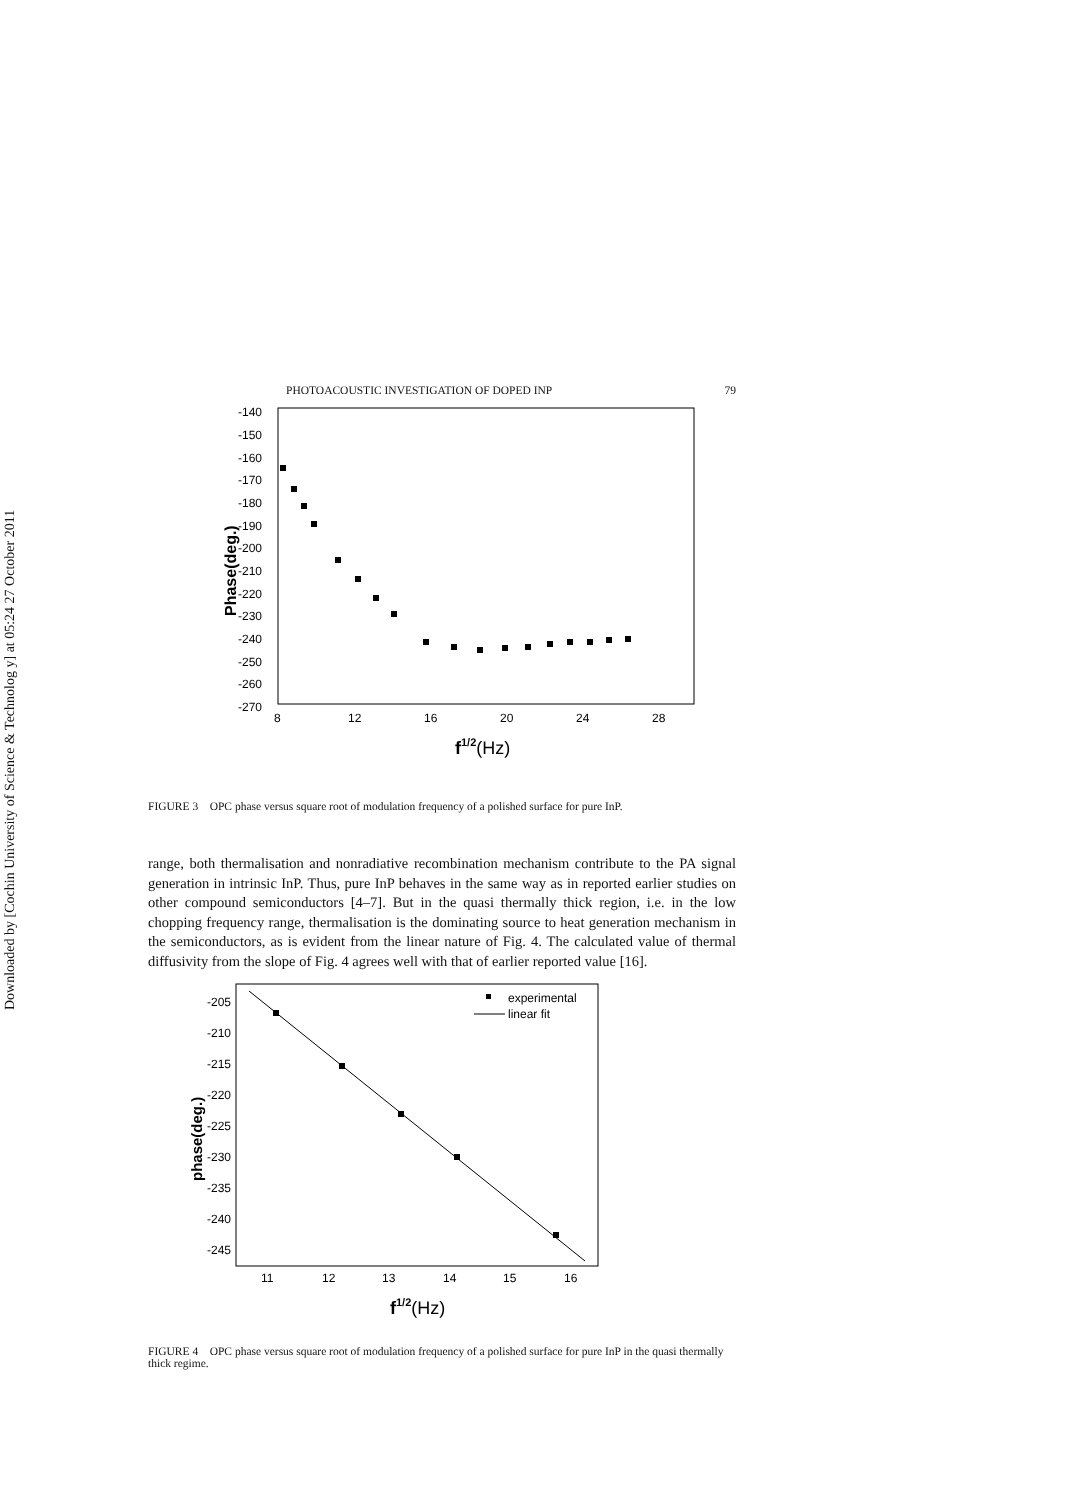Downloaded by [Cochin University of Science & Technolog y] at 05:24 27 October 2011
PHOTOACOUSTIC INVESTIGATION OF DOPED INP 79
-140
-150
-160
-170
-180
-190
-200
-210
-220
-230
-240
-250
-260
-270
8
12
16
20
24
28
Phase(deg.)
f1/2(Hz)
FIGURE 3 OPC phase versus square root of modulation frequency of a polished surface for pure InP.
range, both thermalisation and nonradiative recombination mechanism contribute to the PA signal generation in intrinsic InP. Thus, pure InP behaves in the same way as in reported earlier studies on other compound semiconductors [4–7]. But in the quasi thermally thick region, i.e. in the low chopping frequency range, thermalisation is the dominating source to heat generation mechanism in the semiconductors, as is evident from the linear nature of Fig. 4. The calculated value of thermal diffusivity from the slope of Fig. 4 agrees well with that of earlier reported value [16].
-205
-210
-215
-220
-225
-230
-235
-240
-245
11
12
13
14
15
16
phase(deg.)
f1/2(Hz)
experimental
linear fit
FIGURE 4 OPC phase versus square root of modulation frequency of a polished surface for pure InP in the quasi thermally thick regime.